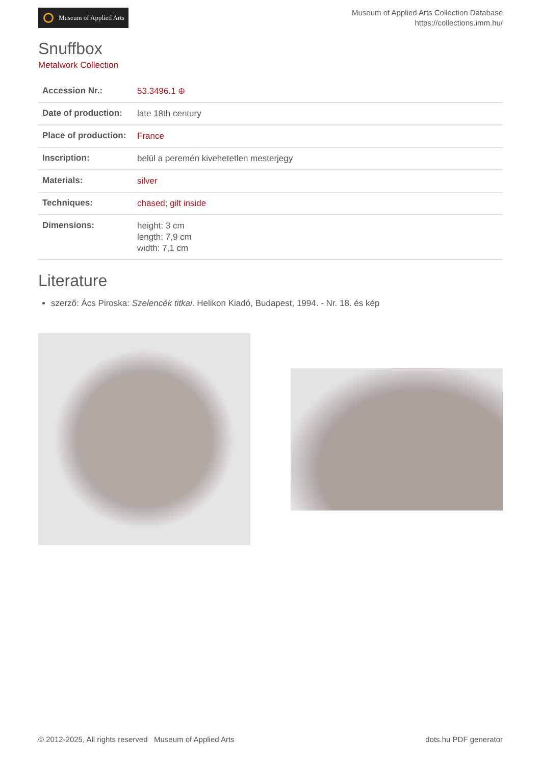Museum of Applied Arts
Museum of Applied Arts Collection Database
https://collections.imm.hu/
Snuffbox
Metalwork Collection
| Accession Nr.: | 53.3496.1 ⊕ |
| Date of production: | late 18th century |
| Place of production: | France |
| Inscription: | belül a peremén kivehetetlen mesterjegy |
| Materials: | silver |
| Techniques: | chased ; gilt inside |
| Dimensions: | height: 3 cm length: 7,9 cm width: 7,1 cm |
Literature
szerző: Ács Piroska: Szelencék titkai. Helikon Kiadó, Budapest, 1994. - Nr. 18. és kép
© 2012-2025, All rights reserved Museum of Applied Arts
dots.hu PDF generator